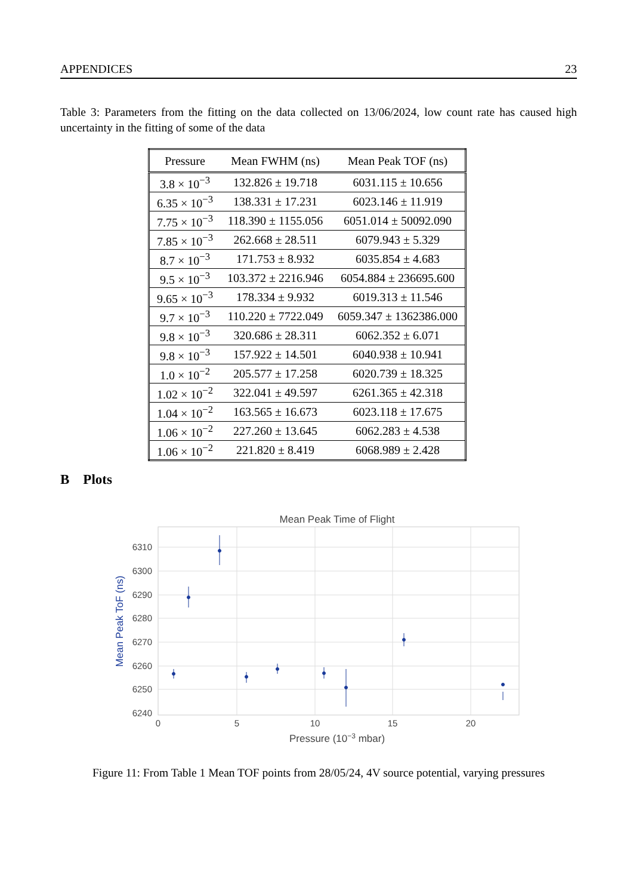APPENDICES 23
Table 3: Parameters from the fitting on the data collected on 13/06/2024, low count rate has caused high uncertainty in the fitting of some of the data
| Pressure | Mean FWHM (ns) | Mean Peak TOF (ns) |
| --- | --- | --- |
| 3.8 × 10<sup>−3</sup> | 132.826 ± 19.718 | 6031.115 ± 10.656 |
| 6.35 × 10<sup>−3</sup> | 138.331 ± 17.231 | 6023.146 ± 11.919 |
| 7.75 × 10<sup>−3</sup> | 118.390 ± 1155.056 | 6051.014 ± 50092.090 |
| 7.85 × 10<sup>−3</sup> | 262.668 ± 28.511 | 6079.943 ± 5.329 |
| 8.7 × 10<sup>−3</sup> | 171.753 ± 8.932 | 6035.854 ± 4.683 |
| 9.5 × 10<sup>−3</sup> | 103.372 ± 2216.946 | 6054.884 ± 236695.600 |
| 9.65 × 10<sup>−3</sup> | 178.334 ± 9.932 | 6019.313 ± 11.546 |
| 9.7 × 10<sup>−3</sup> | 110.220 ± 7722.049 | 6059.347 ± 1362386.000 |
| 9.8 × 10<sup>−3</sup> | 320.686 ± 28.311 | 6062.352 ± 6.071 |
| 9.8 × 10<sup>−3</sup> | 157.922 ± 14.501 | 6040.938 ± 10.941 |
| 1.0 × 10<sup>−2</sup> | 205.577 ± 17.258 | 6020.739 ± 18.325 |
| 1.02 × 10<sup>−2</sup> | 322.041 ± 49.597 | 6261.365 ± 42.318 |
| 1.04 × 10<sup>−2</sup> | 163.565 ± 16.673 | 6023.118 ± 17.675 |
| 1.06 × 10<sup>−2</sup> | 227.260 ± 13.645 | 6062.283 ± 4.538 |
| 1.06 × 10<sup>−2</sup> | 221.820 ± 8.419 | 6068.989 ± 2.428 |
B Plots
Mean Peak Time of Flight
6310
6300
6290
6280
6270
6260
6250
6240
0
5
10
15
20
Pressure (10−3 mbar)
Mean Peak ToF (ns)
Figure 11: From Table 1 Mean TOF points from 28/05/24, 4V source potential, varying pressures